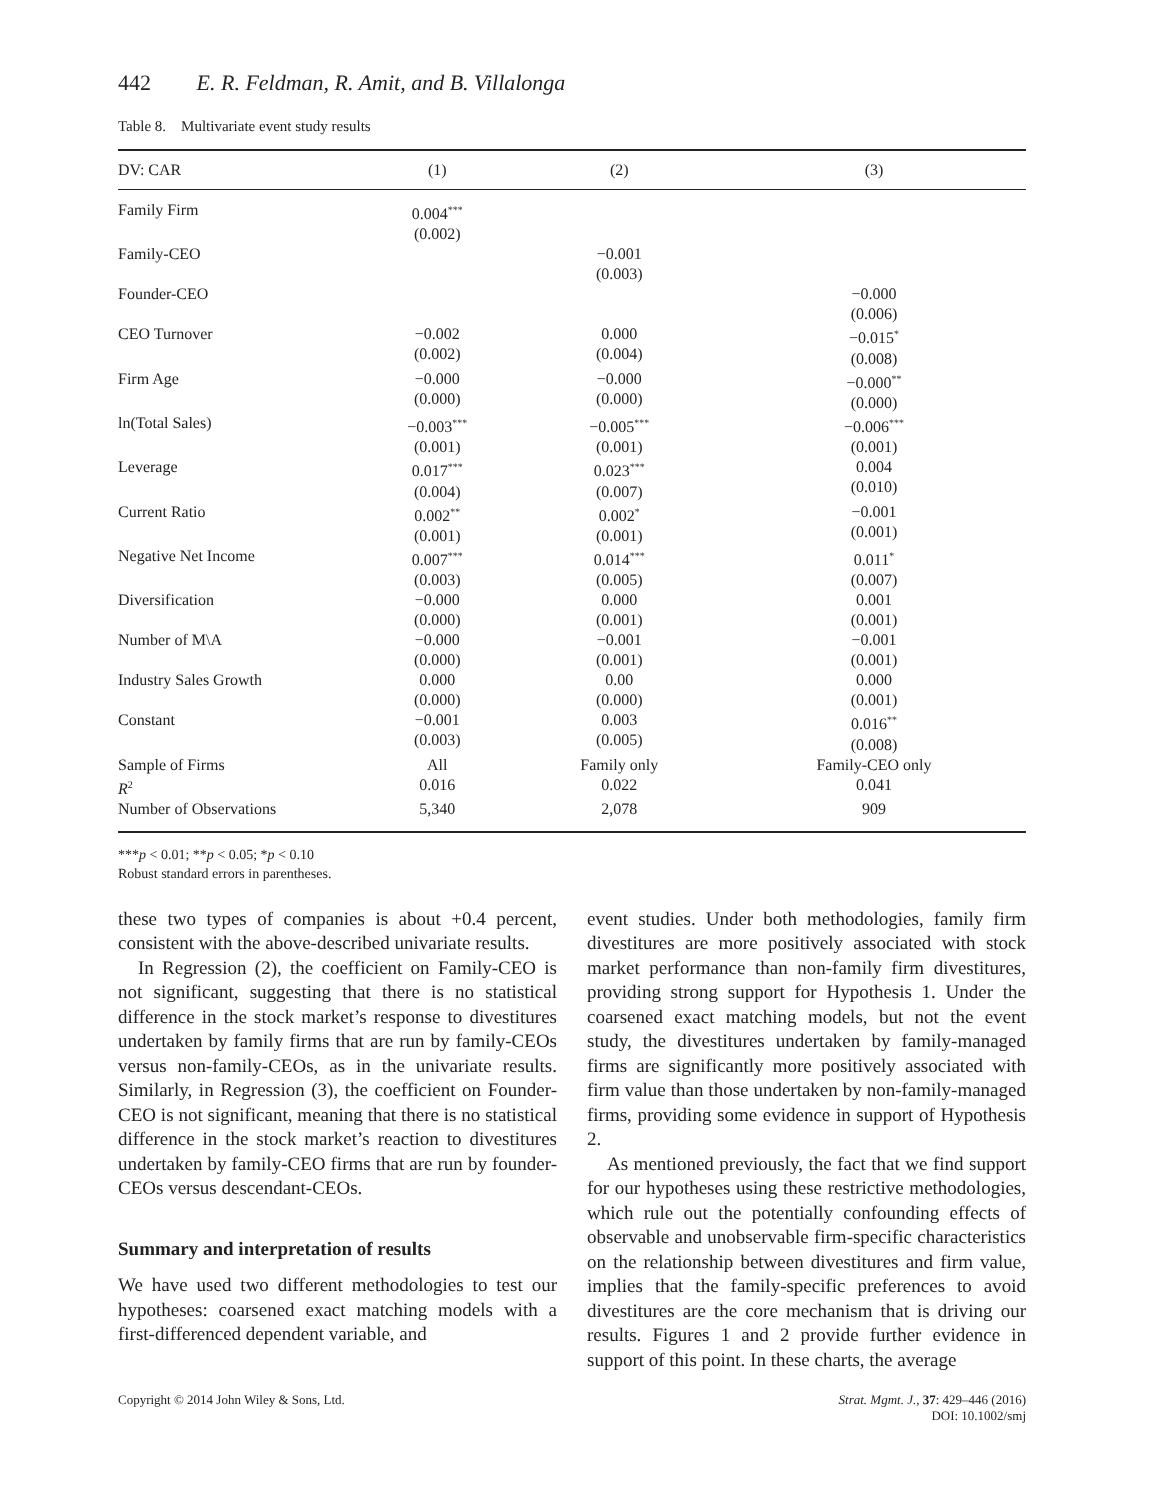442 E. R. Feldman, R. Amit, and B. Villalonga
Table 8. Multivariate event study results
| DV: CAR | (1) | (2) | (3) |
| --- | --- | --- | --- |
| Family Firm | 0.004<sup>***</sup> (0.002) | | |
| Family-CEO | | −0.001 (0.003) | |
| Founder-CEO | | | −0.000 (0.006) |
| CEO Turnover | −0.002 (0.002) | 0.000 (0.004) | −0.015<sup>*</sup> (0.008) |
| Firm Age | −0.000 (0.000) | −0.000 (0.000) | −0.000<sup>**</sup> (0.000) |
| ln(Total Sales) | −0.003<sup>***</sup> (0.001) | −0.005<sup>***</sup> (0.001) | −0.006<sup>***</sup> (0.001) |
| Leverage | 0.017<sup>***</sup> (0.004) | 0.023<sup>***</sup> (0.007) | 0.004 (0.010) |
| Current Ratio | 0.002<sup>**</sup> (0.001) | 0.002<sup>*</sup> (0.001) | −0.001 (0.001) |
| Negative Net Income | 0.007<sup>***</sup> (0.003) | 0.014<sup>***</sup> (0.005) | 0.011<sup>*</sup> (0.007) |
| Diversification | −0.000 (0.000) | 0.000 (0.001) | 0.001 (0.001) |
| Number of M\A | −0.000 (0.000) | −0.001 (0.001) | −0.001 (0.001) |
| Industry Sales Growth | 0.000 (0.000) | 0.00 (0.000) | 0.000 (0.001) |
| Constant | −0.001 (0.003) | 0.003 (0.005) | 0.016<sup>**</sup> (0.008) |
| Sample of Firms | All | Family only | Family-CEO only |
| R<sup>2</sup> | 0.016 | 0.022 | 0.041 |
| Number of Observations | 5,340 | 2,078 | 909 |
***p < 0.01; **p < 0.05; *p < 0.10
Robust standard errors in parentheses.
these two types of companies is about +0.4 percent, consistent with the above-described univariate results.
In Regression (2), the coefficient on Family-CEO is not significant, suggesting that there is no statistical difference in the stock market’s response to divestitures undertaken by family firms that are run by family-CEOs versus non-family-CEOs, as in the univariate results. Similarly, in Regression (3), the coefficient on Founder-CEO is not significant, meaning that there is no statistical difference in the stock market’s reaction to divestitures undertaken by family-CEO firms that are run by founder-CEOs versus descendant-CEOs.
Summary and interpretation of results
We have used two different methodologies to test our hypotheses: coarsened exact matching models with a first-differenced dependent variable, and
event studies. Under both methodologies, family firm divestitures are more positively associated with stock market performance than non-family firm divestitures, providing strong support for Hypothesis 1. Under the coarsened exact matching models, but not the event study, the divestitures undertaken by family-managed firms are significantly more positively associated with firm value than those undertaken by non-family-managed firms, providing some evidence in support of Hypothesis 2.
As mentioned previously, the fact that we find support for our hypotheses using these restrictive methodologies, which rule out the potentially confounding effects of observable and unobservable firm-specific characteristics on the relationship between divestitures and firm value, implies that the family-specific preferences to avoid divestitures are the core mechanism that is driving our results. Figures 1 and 2 provide further evidence in support of this point. In these charts, the average
Copyright © 2014 John Wiley & Sons, Ltd. Strat. Mgmt. J., 37: 429–446 (2016)
DOI: 10.1002/smj